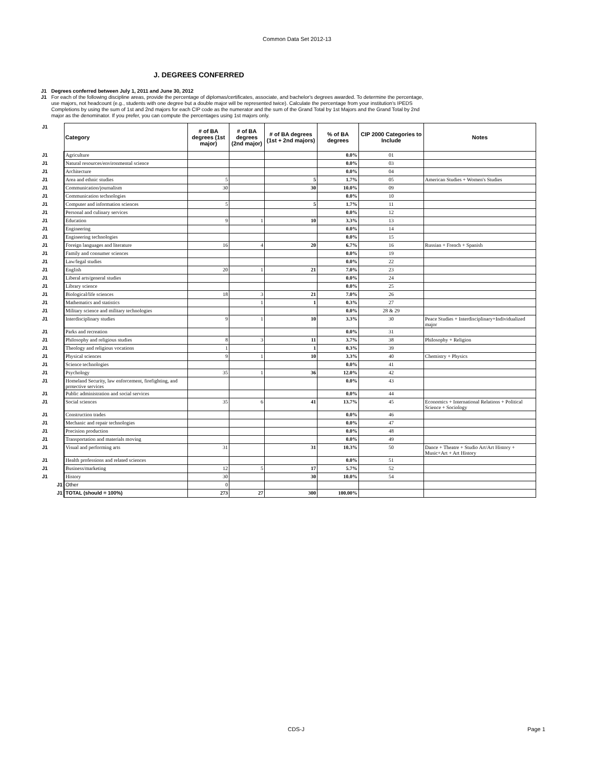Common Data Set 2012-13
J. DEGREES CONFERRED
J1 Degrees conferred between July 1, 2011 and June 30, 2012
J1 For each of the following discipline areas, provide the percentage of diplomas/certificates, associate, and bachelor's degrees awarded. To determine the percentage, use majors, not headcount (e.g., students with one degree but a double major will be represented twice). Calculate the percentage from your institution's IPEDS Completions by using the sum of 1st and 2nd majors for each CIP code as the numerator and the sum of the Grand Total by 1st Majors and the Grand Total by 2nd major as the denominator. If you prefer, you can compute the percentages using 1st majors only.
| J1 | Category | # of BA degrees (1st major) | # of BA degrees (2nd major) | # of BA degrees (1st + 2nd majors) | % of BA degrees | CIP 2000 Categories to Include | Notes |
| J1 | Agriculture | | | | 0.0% | 01 | |
| J1 | Natural resources/environmental science | | | | 0.0% | 03 | |
| J1 | Architecture | | | | 0.0% | 04 | |
| J1 | Area and ethnic studies | 5 | | 5 | 1.7% | 05 | American Studies + Women's Studies |
| J1 | Communication/journalism | 30 | | 30 | 10.0% | 09 | |
| J1 | Communication technologies | | | | 0.0% | 10 | |
| J1 | Computer and information sciences | 5 | | 5 | 1.7% | 11 | |
| J1 | Personal and culinary services | | | | 0.0% | 12 | |
| J1 | Education | 9 | 1 | 10 | 3.3% | 13 | |
| J1 | Engineering | | | | 0.0% | 14 | |
| J1 | Engineering technologies | | | | 0.0% | 15 | |
| J1 | Foreign languages and literature | 16 | 4 | 20 | 6.7% | 16 | Russian + French + Spanish |
| J1 | Family and consumer sciences | | | | 0.0% | 19 | |
| J1 | Law/legal studies | | | | 0.0% | 22 | |
| J1 | English | 20 | 1 | 21 | 7.0% | 23 | |
| J1 | Liberal arts/general studies | | | | 0.0% | 24 | |
| J1 | Library science | | | | 0.0% | 25 | |
| J1 | Biological/life sciences | 18 | 3 | 21 | 7.0% | 26 | |
| J1 | Mathematics and statistics | | 1 | 1 | 0.3% | 27 | |
| J1 | Military science and military technologies | | | | 0.0% | 28 & 29 | |
| J1 | Interdisciplinary studies | 9 | 1 | 10 | 3.3% | 30 | Peace Studies + Interdisciplinary+Individualized major |
| J1 | Parks and recreation | | | | 0.0% | 31 | |
| J1 | Philosophy and religious studies | 8 | 3 | 11 | 3.7% | 38 | Philosophy + Religion |
| J1 | Theology and religious vocations | 1 | | 1 | 0.3% | 39 | |
| J1 | Physical sciences | 9 | 1 | 10 | 3.3% | 40 | Chemistry + Physics |
| J1 | Science technologies | | | | 0.0% | 41 | |
| J1 | Psychology | 35 | 1 | 36 | 12.0% | 42 | |
| J1 | Homeland Security, law enforcement, firefighting, and protective services | | | | 0.0% | 43 | |
| J1 | Public administration and social services | | | | 0.0% | 44 | |
| J1 | Social sciences | 35 | 6 | 41 | 13.7% | 45 | Economics + International Relations + Political Science + Sociology |
| J1 | Construction trades | | | | 0.0% | 46 | |
| J1 | Mechanic and repair technologies | | | | 0.0% | 47 | |
| J1 | Precision production | | | | 0.0% | 48 | |
| J1 | Transportation and materials moving | | | | 0.0% | 49 | |
| J1 | Visual and performing arts | 31 | | 31 | 10.3% | 50 | Dance + Theatre + Studio Art/Art History + Music+Art + Art History |
| J1 | Health professions and related sciences | | | | 0.0% | 51 | |
| J1 | Business/marketing | 12 | 5 | 17 | 5.7% | 52 | |
| J1 | History | 30 | | 30 | 10.0% | 54 | |
| J1 | Other | 0 | | | | | |
| J1 | TOTAL (should = 100%) | 273 | 27 | 300 | 100.00% | | |
CDS-J Page 1